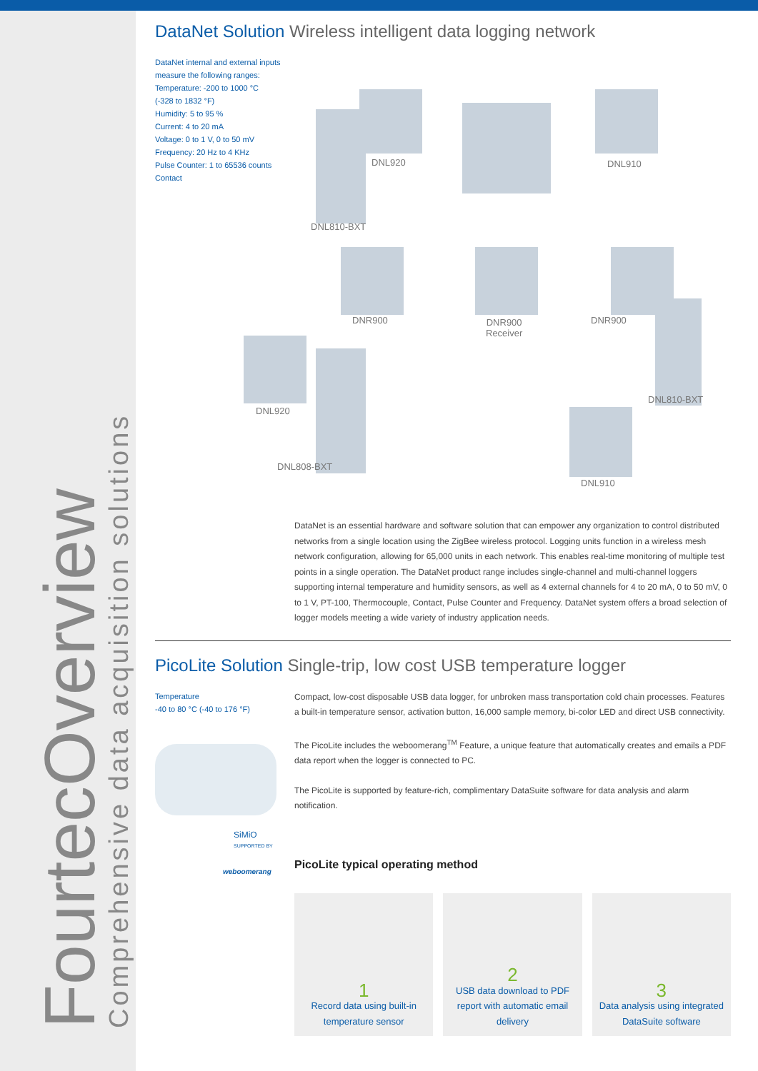FourtecOverview
Comprehensive data acquisition solutions
DataNet Solution Wireless intelligent data logging network
DataNet internal and external inputs measure the following ranges:
Temperature: -200 to 1000 °C
(-328 to 1832 °F)
Humidity: 5 to 95 %
Current: 4 to 20 mA
Voltage: 0 to 1 V, 0 to 50 mV
Frequency: 20 Hz to 4 KHz
Pulse Counter: 1 to 65536 counts
Contact
DNL920
DNL810-BXT
DNL910
DNR900
DNR900
Receiver
DNR900
DNL920
DNL808-BXT
DNL810-BXT
DNL910
DataNet is an essential hardware and software solution that can empower any organization to control distributed networks from a single location using the ZigBee wireless protocol. Logging units function in a wireless mesh network configuration, allowing for 65,000 units in each network. This enables real-time monitoring of multiple test points in a single operation. The DataNet product range includes single-channel and multi-channel loggers supporting internal temperature and humidity sensors, as well as 4 external channels for 4 to 20 mA, 0 to 50 mV, 0 to 1 V, PT-100, Thermocouple, Contact, Pulse Counter and Frequency. DataNet system offers a broad selection of logger models meeting a wide variety of industry application needs.
PicoLite Solution Single-trip, low cost USB temperature logger
Temperature
-40 to 80 °C (-40 to 176 °F)
SiMiO
SUPPORTED BY
weboomerang
Compact, low-cost disposable USB data logger, for unbroken mass transportation cold chain processes. Features a built-in temperature sensor, activation button, 16,000 sample memory, bi-color LED and direct USB connectivity.
The PicoLite includes the weboomerang<sup>TM</sup> Feature, a unique feature that automatically creates and emails a PDF data report when the logger is connected to PC.
The PicoLite is supported by feature-rich, complimentary DataSuite software for data analysis and alarm notification.
PicoLite typical operating method
1
Record data using built-in temperature sensor
2
USB data download to PDF report with automatic email delivery
3
Data analysis using integrated DataSuite software